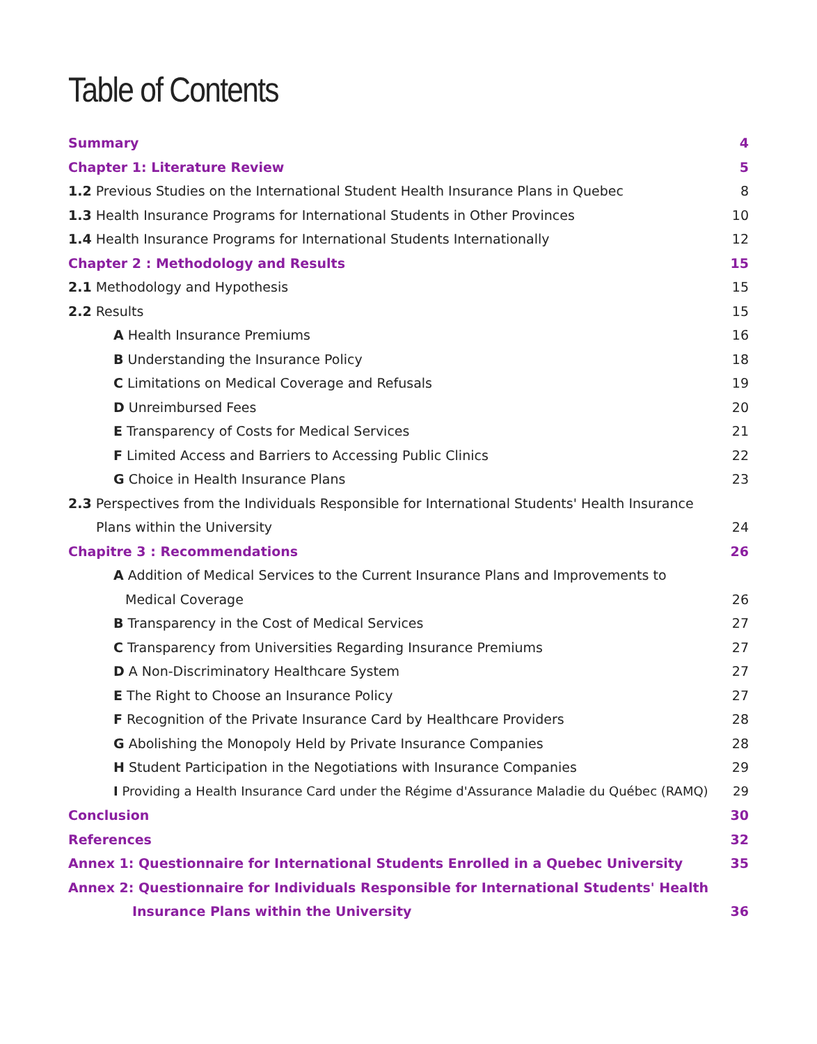Table of Contents
Summary 4
Chapter 1: Literature Review 5
1.2 Previous Studies on the International Student Health Insurance Plans in Quebec 8
1.3 Health Insurance Programs for International Students in Other Provinces 10
1.4 Health Insurance Programs for International Students Internationally 12
Chapter 2 : Methodology and Results 15
2.1 Methodology and Hypothesis 15
2.2 Results 15
A Health Insurance Premiums 16
B Understanding the Insurance Policy 18
C Limitations on Medical Coverage and Refusals 19
D Unreimbursed Fees 20
E Transparency of Costs for Medical Services 21
F Limited Access and Barriers to Accessing Public Clinics 22
G Choice in Health Insurance Plans 23
2.3 Perspectives from the Individuals Responsible for International Students' Health Insurance
Plans within the University 24
Chapitre 3 : Recommendations 26
A Addition of Medical Services to the Current Insurance Plans and Improvements to
Medical Coverage 26
B Transparency in the Cost of Medical Services 27
C Transparency from Universities Regarding Insurance Premiums 27
D A Non-Discriminatory Healthcare System 27
E The Right to Choose an Insurance Policy 27
F Recognition of the Private Insurance Card by Healthcare Providers 28
G Abolishing the Monopoly Held by Private Insurance Companies 28
H Student Participation in the Negotiations with Insurance Companies 29
I Providing a Health Insurance Card under the Régime d'Assurance Maladie du Québec (RAMQ) 29
Conclusion 30
References 32
Annex 1: Questionnaire for International Students Enrolled in a Quebec University 35
Annex 2: Questionnaire for Individuals Responsible for International Students' Health
Insurance Plans within the University 36